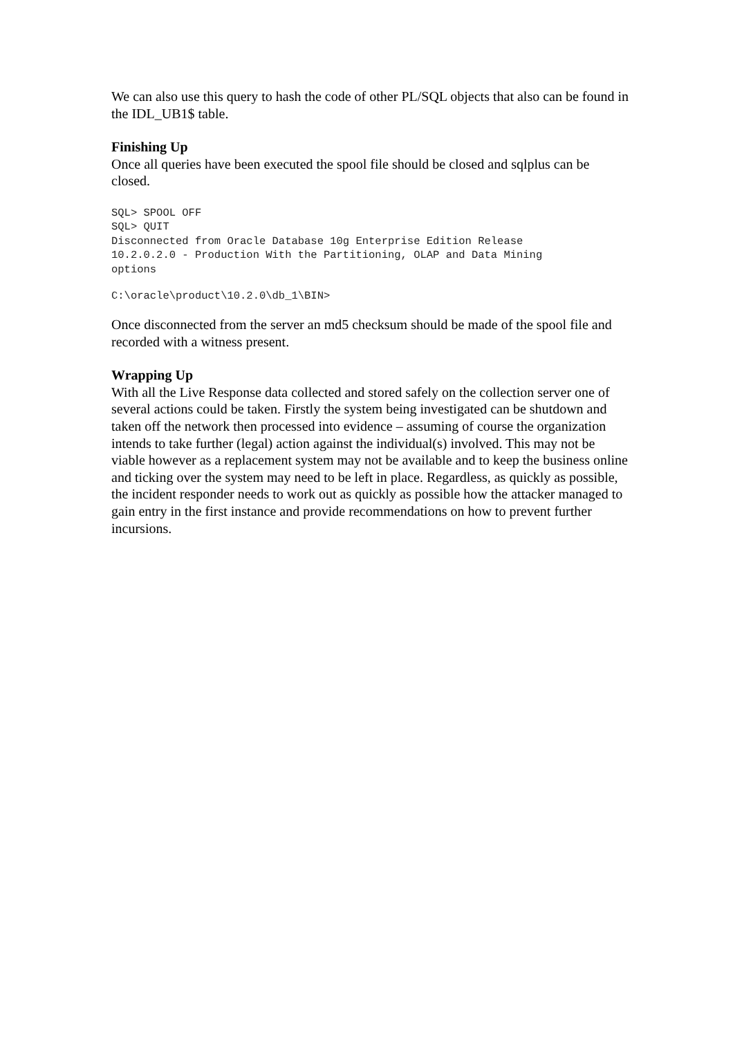We can also use this query to hash the code of other PL/SQL objects that also can be found in the IDL_UB1$ table.
Finishing Up
Once all queries have been executed the spool file should be closed and sqlplus can be closed.
SQL> SPOOL OFF
SQL> QUIT
Disconnected from Oracle Database 10g Enterprise Edition Release
10.2.0.2.0 - Production With the Partitioning, OLAP and Data Mining
options
C:\oracle\product\10.2.0\db_1\BIN>
Once disconnected from the server an md5 checksum should be made of the spool file and recorded with a witness present.
Wrapping Up
With all the Live Response data collected and stored safely on the collection server one of several actions could be taken. Firstly the system being investigated can be shutdown and taken off the network then processed into evidence – assuming of course the organization intends to take further (legal) action against the individual(s) involved. This may not be viable however as a replacement system may not be available and to keep the business online and ticking over the system may need to be left in place. Regardless, as quickly as possible, the incident responder needs to work out as quickly as possible how the attacker managed to gain entry in the first instance and provide recommendations on how to prevent further incursions.